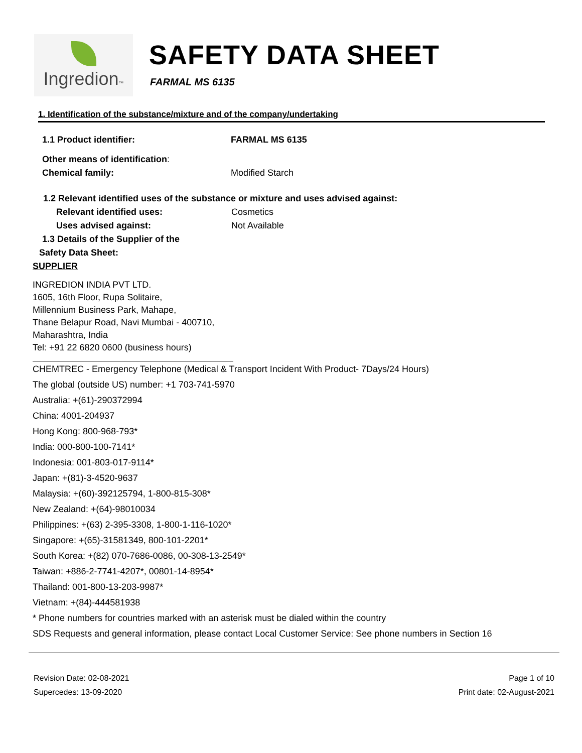Ingredion™
SAFETY DATA SHEET
FARMAL MS 6135
1. Identification of the substance/mixture and of the company/undertaking
1.1 Product identifier: FARMAL MS 6135
Other means of identification:
Chemical family: Modified Starch
1.2 Relevant identified uses of the substance or mixture and uses advised against:
Relevant identified uses: Cosmetics
Uses advised against: Not Available
1.3 Details of the Supplier of the
Safety Data Sheet:
SUPPLIER
INGREDION INDIA PVT LTD.
1605, 16th Floor, Rupa Solitaire,
Millennium Business Park, Mahape,
Thane Belapur Road, Navi Mumbai - 400710,
Maharashtra, India
Tel: +91 22 6820 0600 (business hours)
CHEMTREC - Emergency Telephone (Medical & Transport Incident With Product- 7Days/24 Hours)
The global (outside US) number: +1 703-741-5970
Australia: +(61)-290372994
China: 4001-204937
Hong Kong: 800-968-793*
India: 000-800-100-7141*
Indonesia: 001-803-017-9114*
Japan: +(81)-3-4520-9637
Malaysia: +(60)-392125794, 1-800-815-308*
New Zealand: +(64)-98010034
Philippines: +(63) 2-395-3308, 1-800-1-116-1020*
Singapore: +(65)-31581349, 800-101-2201*
South Korea: +(82) 070-7686-0086, 00-308-13-2549*
Taiwan: +886-2-7741-4207*, 00801-14-8954*
Thailand: 001-800-13-203-9987*
Vietnam: +(84)-444581938
* Phone numbers for countries marked with an asterisk must be dialed within the country
SDS Requests and general information, please contact Local Customer Service: See phone numbers in Section 16
Revision Date: 02-08-2021
Supercedes: 13-09-2020
Page 1 of 10
Print date: 02-August-2021